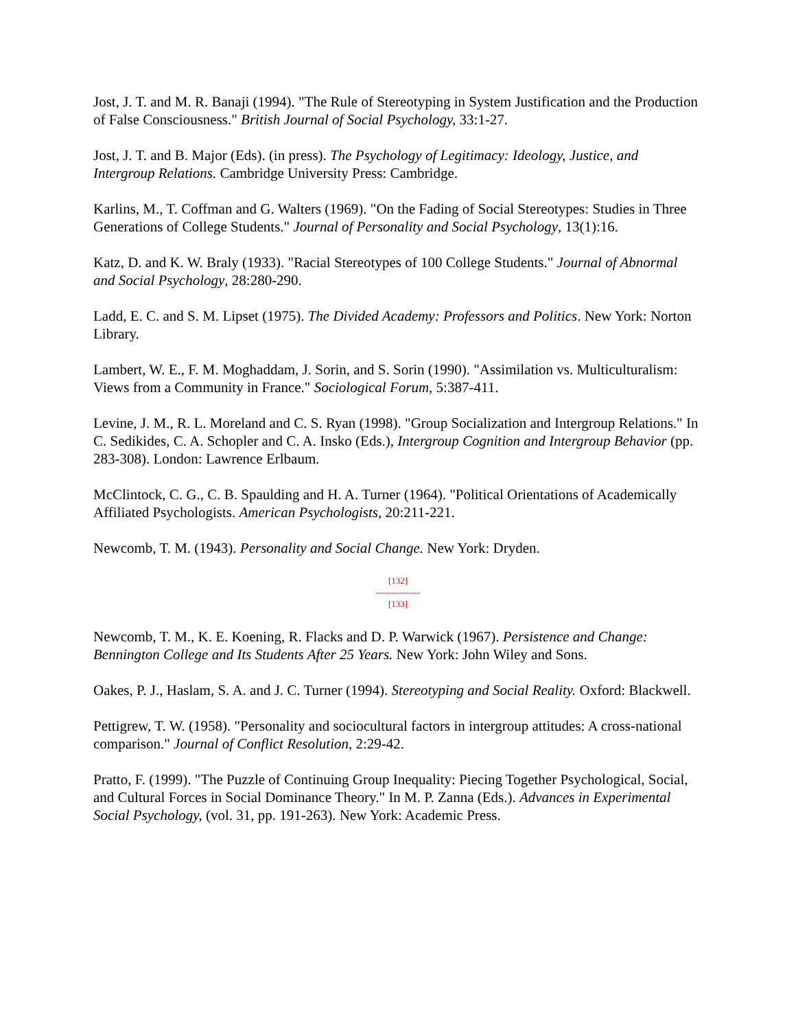Jost, J. T. and M. R. Banaji (1994). "The Rule of Stereotyping in System Justification and the Production of False Consciousness." British Journal of Social Psychology, 33:1-27.
Jost, J. T. and B. Major (Eds). (in press). The Psychology of Legitimacy: Ideology, Justice, and Intergroup Relations. Cambridge University Press: Cambridge.
Karlins, M., T. Coffman and G. Walters (1969). "On the Fading of Social Stereotypes: Studies in Three Generations of College Students." Journal of Personality and Social Psychology, 13(1):16.
Katz, D. and K. W. Braly (1933). "Racial Stereotypes of 100 College Students." Journal of Abnormal and Social Psychology, 28:280-290.
Ladd, E. C. and S. M. Lipset (1975). The Divided Academy: Professors and Politics. New York: Norton Library.
Lambert, W. E., F. M. Moghaddam, J. Sorin, and S. Sorin (1990). "Assimilation vs. Multiculturalism: Views from a Community in France." Sociological Forum, 5:387-411.
Levine, J. M., R. L. Moreland and C. S. Ryan (1998). "Group Socialization and Intergroup Relations." In C. Sedikides, C. A. Schopler and C. A. Insko (Eds.), Intergroup Cognition and Intergroup Behavior (pp. 283-308). London: Lawrence Erlbaum.
McClintock, C. G., C. B. Spaulding and H. A. Turner (1964). "Political Orientations of Academically Affiliated Psychologists. American Psychologists, 20:211-221.
Newcomb, T. M. (1943). Personality and Social Change. New York: Dryden.
[132]
---------------
[133]
Newcomb, T. M., K. E. Koening, R. Flacks and D. P. Warwick (1967). Persistence and Change: Bennington College and Its Students After 25 Years. New York: John Wiley and Sons.
Oakes, P. J., Haslam, S. A. and J. C. Turner (1994). Stereotyping and Social Reality. Oxford: Blackwell.
Pettigrew, T. W. (1958). "Personality and sociocultural factors in intergroup attitudes: A cross-national comparison." Journal of Conflict Resolution, 2:29-42.
Pratto, F. (1999). "The Puzzle of Continuing Group Inequality: Piecing Together Psychological, Social, and Cultural Forces in Social Dominance Theory." In M. P. Zanna (Eds.). Advances in Experimental Social Psychology, (vol. 31, pp. 191-263). New York: Academic Press.